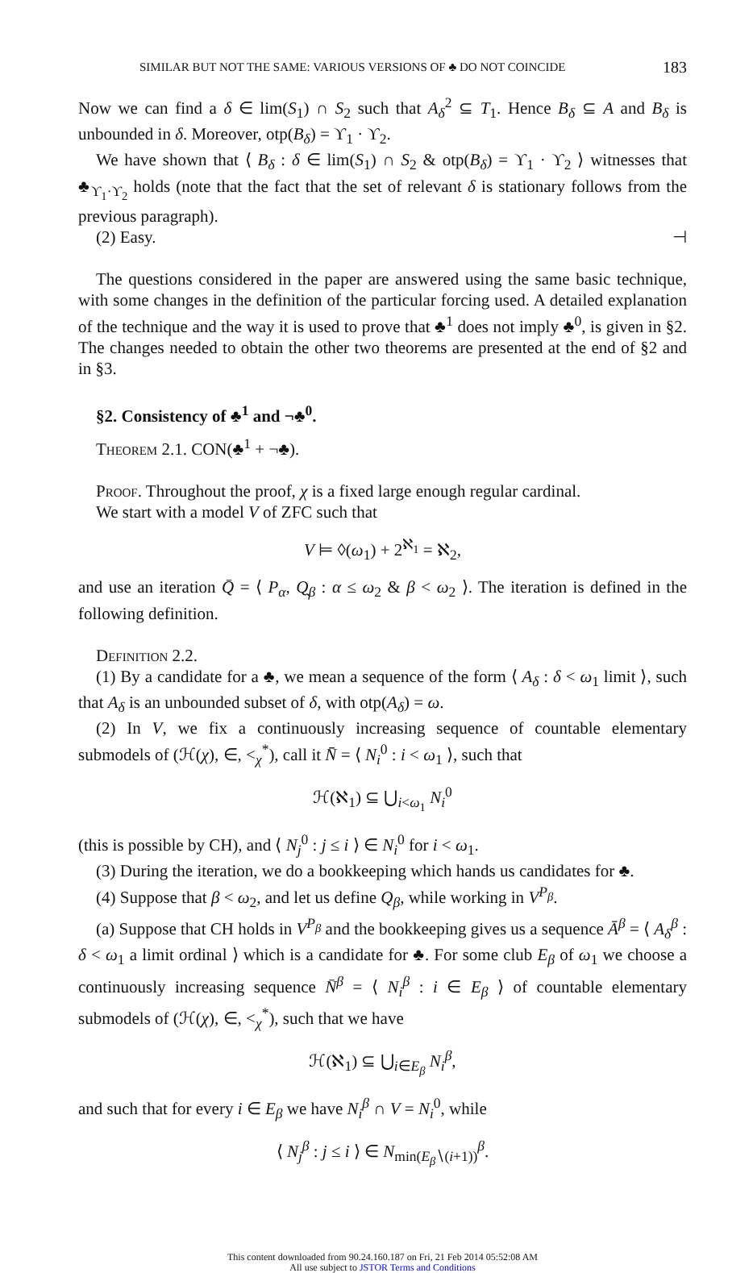SIMILAR BUT NOT THE SAME: VARIOUS VERSIONS OF ♣ DO NOT COINCIDE 183
Now we can find a δ ∈ lim(S<sub>1</sub>) ∩ S<sub>2</sub> such that A<sub>δ</sub><sup>2</sup> ⊆ T<sub>1</sub>. Hence B<sub>δ</sub> ⊆ A and B<sub>δ</sub> is unbounded in δ. Moreover, otp(B<sub>δ</sub>) = ϒ<sub>1</sub> · ϒ<sub>2</sub>.
We have shown that ⟨ B<sub>δ</sub> : δ ∈ lim(S<sub>1</sub>) ∩ S<sub>2</sub> & otp(B<sub>δ</sub>) = ϒ<sub>1</sub> · ϒ<sub>2</sub> ⟩ witnesses that ♣<sub>ϒ<sub>1</sub>·ϒ<sub>2</sub></sub> holds (note that the fact that the set of relevant δ is stationary follows from the previous paragraph).
(2) Easy. ⊣
The questions considered in the paper are answered using the same basic technique, with some changes in the definition of the particular forcing used. A detailed explanation of the technique and the way it is used to prove that ♣<sup>1</sup> does not imply ♣<sup>0</sup>, is given in §2. The changes needed to obtain the other two theorems are presented at the end of §2 and in §3.
§2. Consistency of ♣<sup>1</sup> and ¬♣<sup>0</sup>.
Theorem 2.1. CON(♣<sup>1</sup> + ¬♣).
Proof. Throughout the proof, χ is a fixed large enough regular cardinal.
We start with a model V of ZFC such that
V ⊨ ◊(ω<sub>1</sub>) + 2<sup>ℵ<sub>1</sub></sup> = ℵ<sub>2</sub>,
and use an iteration Q̄ = ⟨ P<sub>α</sub>, Q̰<sub>β</sub> : α ≤ ω<sub>2</sub> & β < ω<sub>2</sub> ⟩. The iteration is defined in the following definition.
Definition 2.2.
(1) By a candidate for a ♣, we mean a sequence of the form ⟨ A<sub>δ</sub> : δ < ω<sub>1</sub> limit ⟩, such that A<sub>δ</sub> is an unbounded subset of δ, with otp(A<sub>δ</sub>) = ω.
(2) In V, we fix a continuously increasing sequence of countable elementary submodels of (ℋ(χ), ∈, <<sub>χ</sub><sup>*</sup>), call it N̄̄ = ⟨ N<sub>i</sub><sup>0</sup> : i < ω<sub>1</sub> ⟩, such that
ℋ(ℵ<sub>1</sub>) ⊆ ⋃<sub>i<ω<sub>1</sub></sub> N<sub>i</sub><sup>0</sup>
(this is possible by CH), and ⟨ N<sub>j</sub><sup>0</sup> : j ≤ i ⟩ ∈ N<sub>i</sub><sup>0</sup> for i < ω<sub>1</sub>.
(3) During the iteration, we do a bookkeeping which hands us candidates for ♣.
(4) Suppose that β < ω<sub>2</sub>, and let us define Q<sub>β</sub>, while working in V<sup>P<sub>β</sub></sup>.
(a) Suppose that CH holds in V<sup>P<sub>β</sub></sup> and the bookkeeping gives us a sequence Ā<sup>β</sup> = ⟨ A<sub>δ</sub><sup>β</sup> : δ < ω<sub>1</sub> a limit ordinal ⟩ which is a candidate for ♣. For some club E<sub>β</sub> of ω<sub>1</sub> we choose a continuously increasing sequence N̄<sup>β</sup> = ⟨ N<sub>i</sub><sup>β</sup> : i ∈ E<sub>β</sub> ⟩ of countable elementary submodels of (ℋ(χ), ∈, <<sub>χ</sub><sup>*</sup>), such that we have
ℋ(ℵ<sub>1</sub>) ⊆ ⋃<sub>i∈E<sub>β</sub></sub> N<sub>i</sub><sup>β</sup>,
and such that for every i ∈ E<sub>β</sub> we have N<sub>i</sub><sup>β</sup> ∩ V = N<sub>i</sub><sup>0</sup>, while
⟨ N<sub>j</sub><sup>β</sup> : j ≤ i ⟩ ∈ N<sub>min(E<sub>β</sub>∖(i+1))</sub><sup>β</sup>.
This content downloaded from 90.24.160.187 on Fri, 21 Feb 2014 05:52:08 AM
All use subject to JSTOR Terms and Conditions